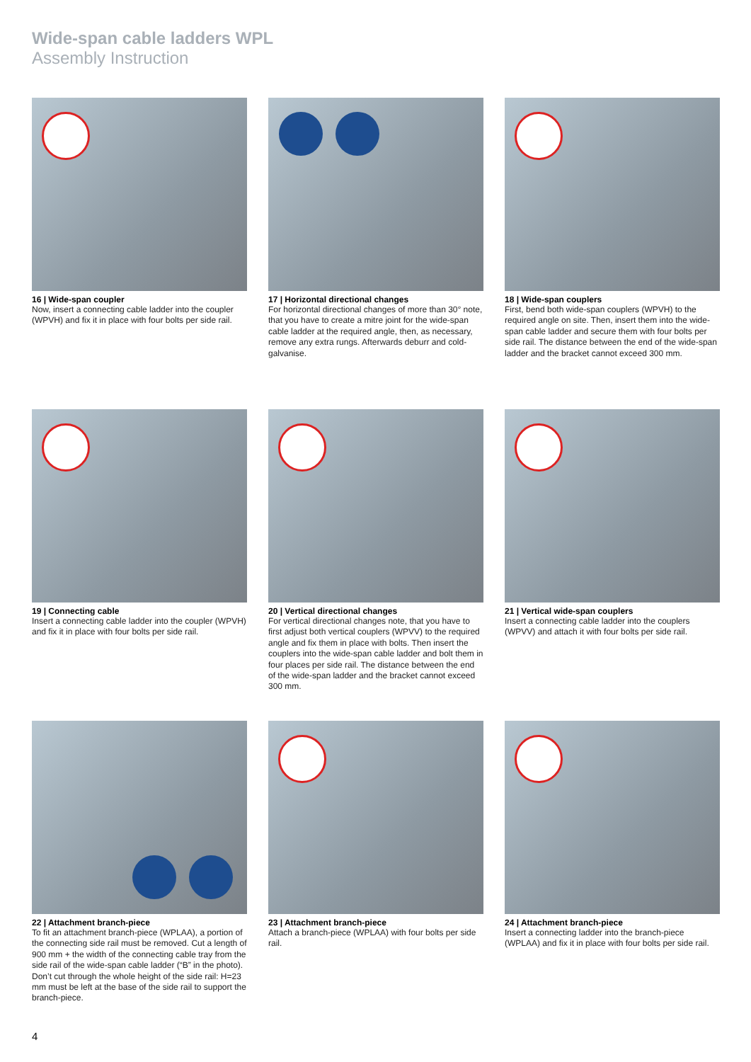Wide-span cable ladders WPL
Assembly Instruction
16 | Wide-span coupler
Now, insert a connecting cable ladder into the coupler (WPVH) and fix it in place with four bolts per side rail.
17 | Horizontal directional changes
For horizontal directional changes of more than 30° note, that you have to create a mitre joint for the wide-span cable ladder at the required angle, then, as necessary, remove any extra rungs. Afterwards deburr and cold-galvanise.
18 | Wide-span couplers
First, bend both wide-span couplers (WPVH) to the required angle on site. Then, insert them into the wide-span cable ladder and secure them with four bolts per side rail. The distance between the end of the wide-span ladder and the bracket cannot exceed 300 mm.
19 | Connecting cable
Insert a connecting cable ladder into the coupler (WPVH) and fix it in place with four bolts per side rail.
20 | Vertical directional changes
For vertical directional changes note, that you have to first adjust both vertical couplers (WPVV) to the required angle and fix them in place with bolts. Then insert the couplers into the wide-span cable ladder and bolt them in four places per side rail. The distance between the end of the wide-span ladder and the bracket cannot exceed 300 mm.
21 | Vertical wide-span couplers
Insert a connecting cable ladder into the couplers (WPVV) and attach it with four bolts per side rail.
22 | Attachment branch-piece
To fit an attachment branch-piece (WPLAA), a portion of the connecting side rail must be removed. Cut a length of 900 mm + the width of the connecting cable tray from the side rail of the wide-span cable ladder (“B” in the photo). Don’t cut through the whole height of the side rail: H=23 mm must be left at the base of the side rail to support the branch-piece.
23 | Attachment branch-piece
Attach a branch-piece (WPLAA) with four bolts per side rail.
24 | Attachment branch-piece
Insert a connecting ladder into the branch-piece (WPLAA) and fix it in place with four bolts per side rail.
4